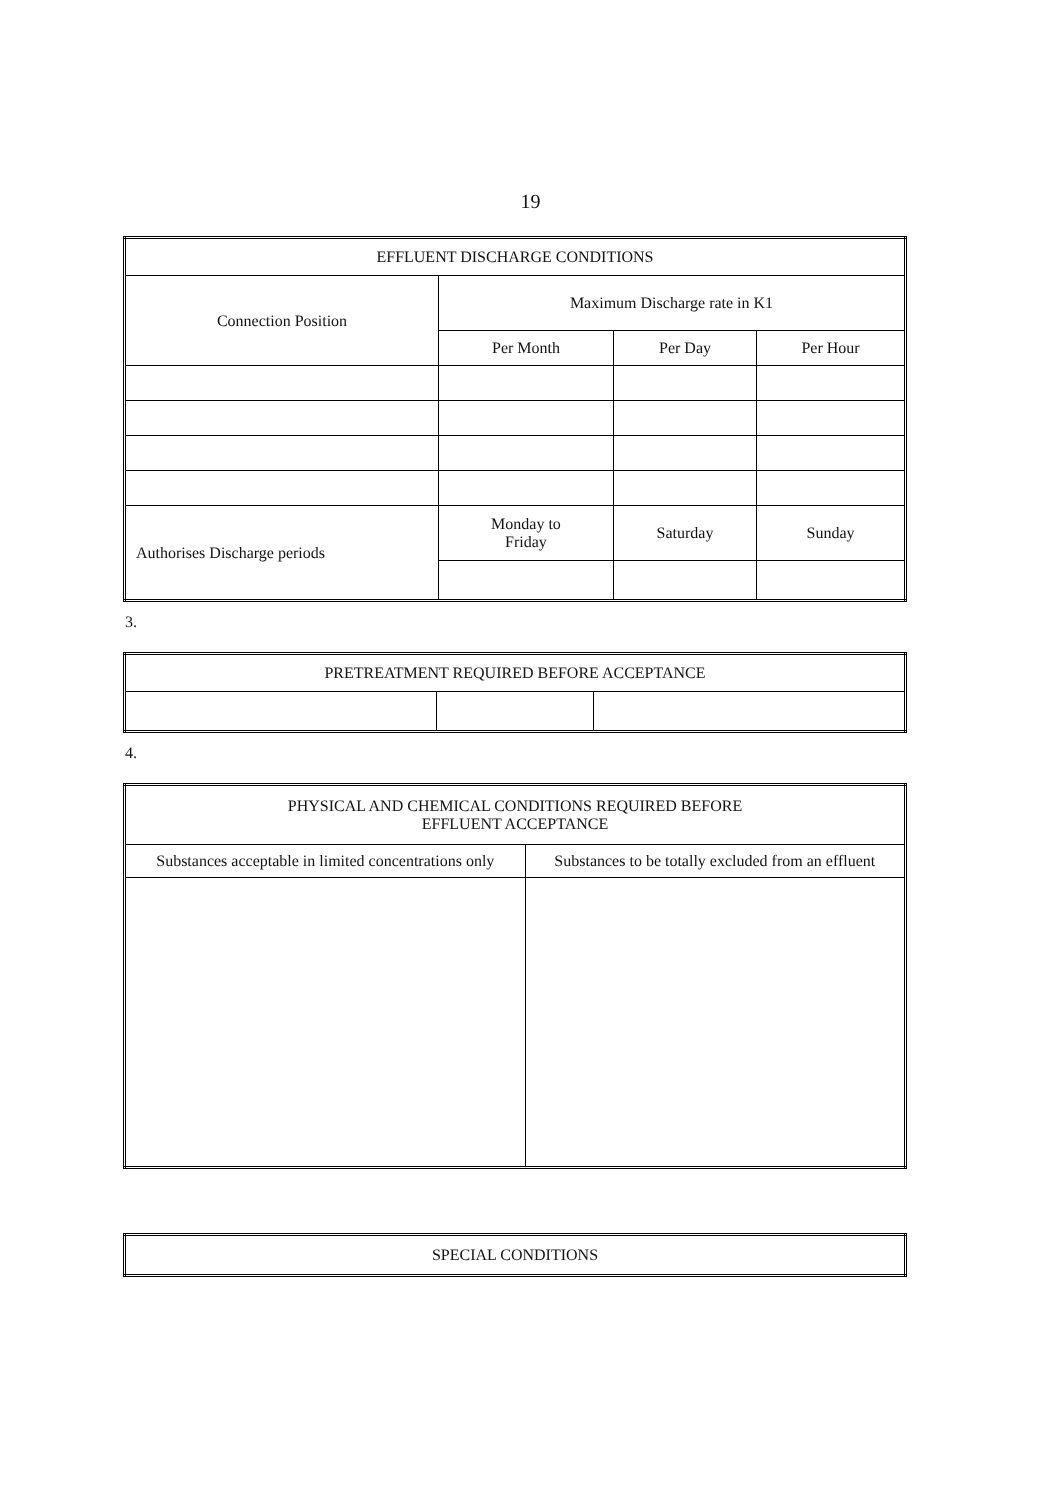19
| EFFLUENT DISCHARGE CONDITIONS | | | |
| --- | --- | --- | --- |
| Connection Position | Maximum Discharge rate in K1 | | |
| | Per Month | Per Day | Per Hour |
| Authorises Discharge periods | Monday to Friday | Saturday | Sunday |
3.
| PRETREATMENT REQUIRED BEFORE ACCEPTANCE | | |
| --- | --- | --- |
4.
| PHYSICAL AND CHEMICAL CONDITIONS REQUIRED BEFORE EFFLUENT ACCEPTANCE | |
| --- | --- |
| Substances acceptable in limited concentrations only | Substances to be totally excluded from an effluent |
| SPECIAL CONDITIONS |
| --- |